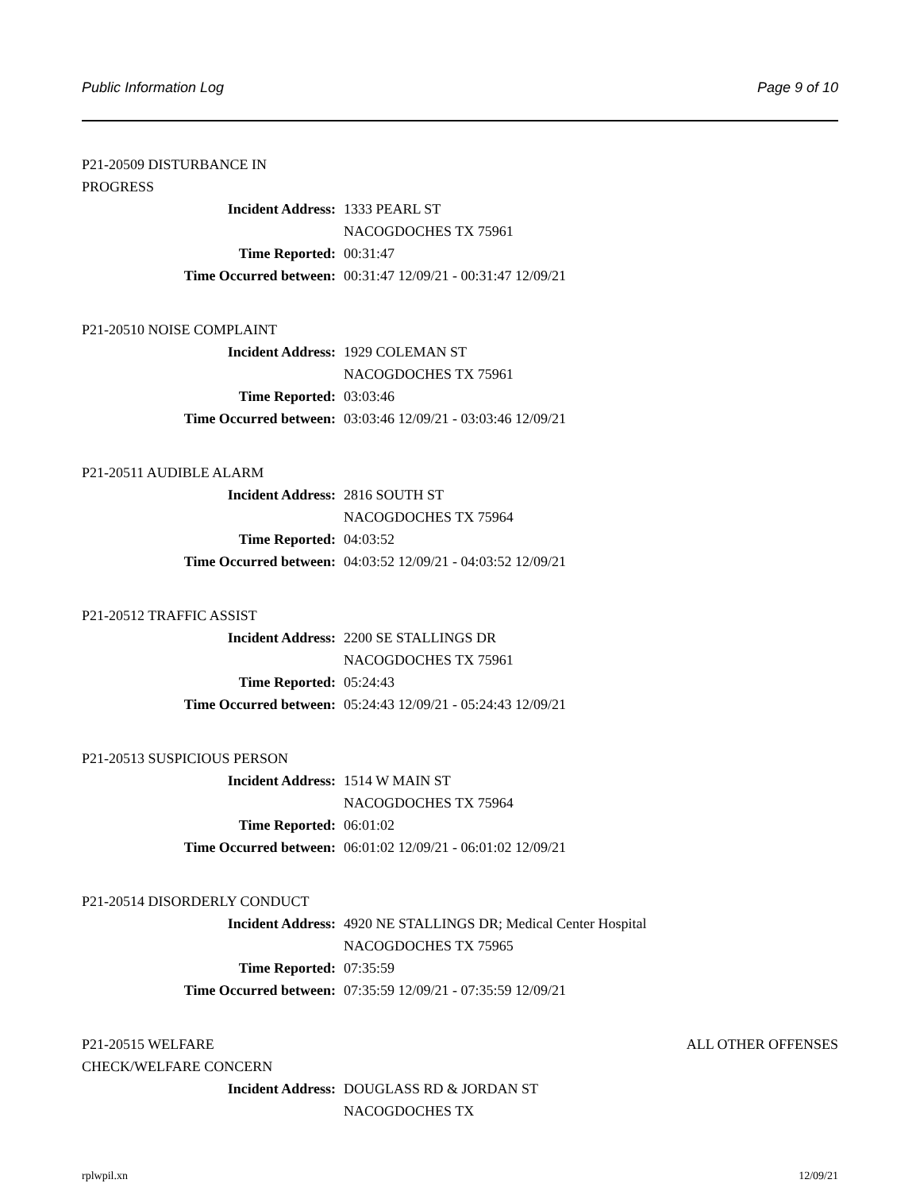Public Information Log Page 9 of 10
P21-20509 DISTURBANCE IN PROGRESS
Incident Address: 1333 PEARL ST
NACOGDOCHES TX 75961
Time Reported: 00:31:47
Time Occurred between: 00:31:47 12/09/21 - 00:31:47 12/09/21
P21-20510 NOISE COMPLAINT
Incident Address: 1929 COLEMAN ST
NACOGDOCHES TX 75961
Time Reported: 03:03:46
Time Occurred between: 03:03:46 12/09/21 - 03:03:46 12/09/21
P21-20511 AUDIBLE ALARM
Incident Address: 2816 SOUTH ST
NACOGDOCHES TX 75964
Time Reported: 04:03:52
Time Occurred between: 04:03:52 12/09/21 - 04:03:52 12/09/21
P21-20512 TRAFFIC ASSIST
Incident Address: 2200 SE STALLINGS DR
NACOGDOCHES TX 75961
Time Reported: 05:24:43
Time Occurred between: 05:24:43 12/09/21 - 05:24:43 12/09/21
P21-20513 SUSPICIOUS PERSON
Incident Address: 1514 W MAIN ST
NACOGDOCHES TX 75964
Time Reported: 06:01:02
Time Occurred between: 06:01:02 12/09/21 - 06:01:02 12/09/21
P21-20514 DISORDERLY CONDUCT
Incident Address: 4920 NE STALLINGS DR; Medical Center Hospital
NACOGDOCHES TX 75965
Time Reported: 07:35:59
Time Occurred between: 07:35:59 12/09/21 - 07:35:59 12/09/21
P21-20515 WELFARE CHECK/WELFARE CONCERN ALL OTHER OFFENSES
Incident Address: DOUGLASS RD & JORDAN ST
NACOGDOCHES TX
rplwpil.xn 12/09/21